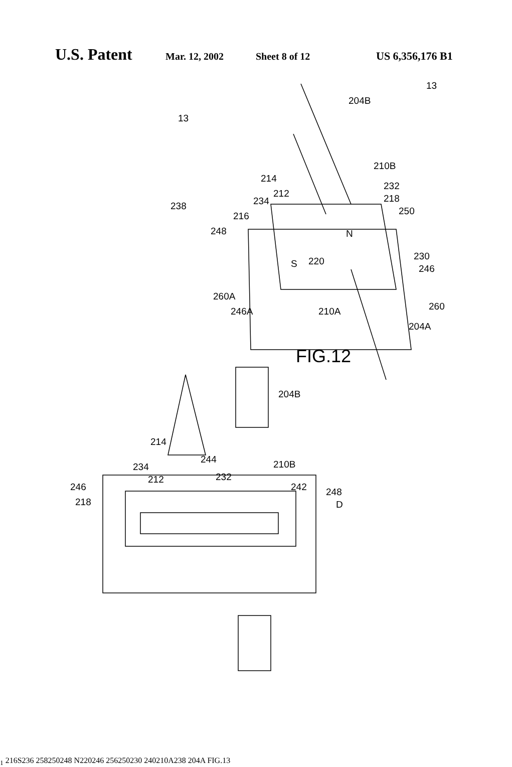U.S. Patent Mar. 12, 2002 Sheet 8 of 12 US 6,356,176 B1
13
13
204B
214
210B
212
232
234
218
238
216
250
248
N
S
220
230
246
260A
246A
210A
260
204A
FIG.12
204B
214
244
234
212
232
210B
242
246
248
218
D1
216
S
236
258
250
248
N
220
246
256
250
230
240
210A
238
204A
FIG.13